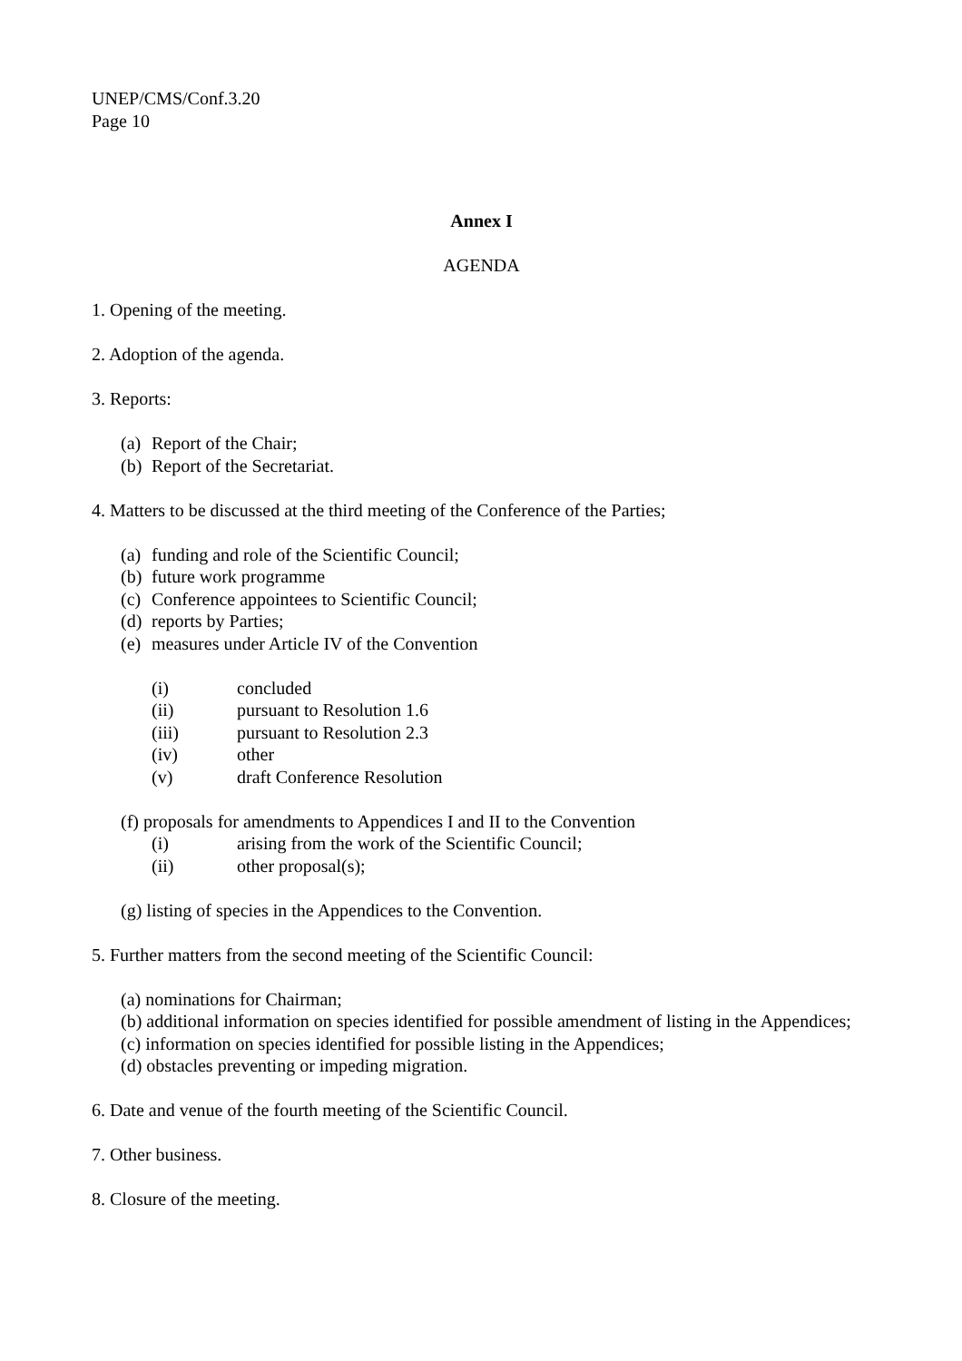UNEP/CMS/Conf.3.20
Page 10
Annex I
AGENDA
1. Opening of the meeting.
2. Adoption of the agenda.
3. Reports:
(a) Report of the Chair;
(b) Report of the Secretariat.
4. Matters to be discussed at the third meeting of the Conference of the Parties;
(a) funding and role of the Scientific Council;
(b) future work programme
(c) Conference appointees to Scientific Council;
(d) reports by Parties;
(e) measures under Article IV of the Convention
(i) concluded
(ii) pursuant to Resolution 1.6
(iii) pursuant to Resolution 2.3
(iv) other
(v) draft Conference Resolution
(f) proposals for amendments to Appendices I and II to the Convention
(i) arising from the work of the Scientific Council;
(ii) other proposal(s);
(g) listing of species in the Appendices to the Convention.
5. Further matters from the second meeting of the Scientific Council:
(a) nominations for Chairman;
(b) additional information on species identified for possible amendment of listing in the Appendices;
(c) information on species identified for possible listing in the Appendices;
(d) obstacles preventing or impeding migration.
6. Date and venue of the fourth meeting of the Scientific Council.
7. Other business.
8. Closure of the meeting.